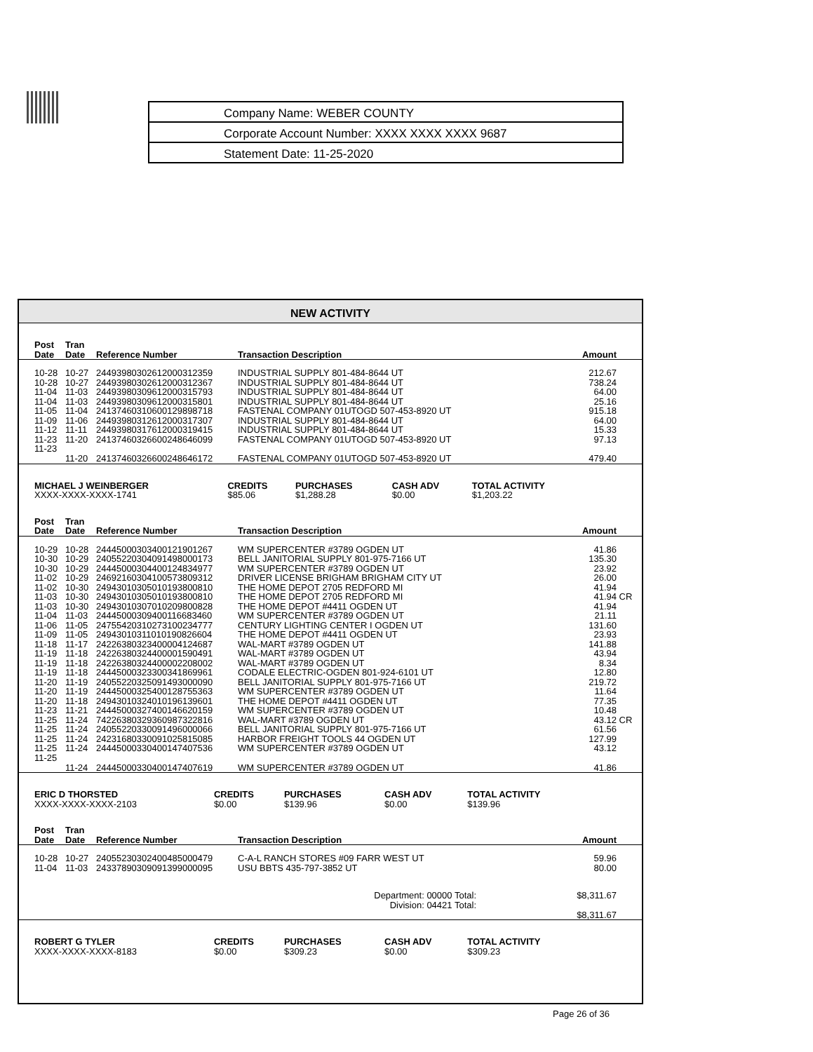Company Name: WEBER COUNTY
Corporate Account Number: XXXX XXXX XXXX 9687
Statement Date: 11-25-2020
NEW ACTIVITY
| | Post Date | Tran Date | Reference Number | Transaction Description | Amount | | |
| --- | --- | --- | --- | --- | --- | --- | --- |
| | 10-28 | 10-27 | 24493980302612000312359 | INDUSTRIAL SUPPLY 801-484-8644 UT | 212.67 | | |
| | 10-28 | 10-27 | 24493980302612000312367 | INDUSTRIAL SUPPLY 801-484-8644 UT | 738.24 | | |
| | 11-04 | 11-03 | 24493980309612000315793 | INDUSTRIAL SUPPLY 801-484-8644 UT | 64.00 | | |
| | 11-04 | 11-03 | 24493980309612000315801 | INDUSTRIAL SUPPLY 801-484-8644 UT | 25.16 | | |
| | 11-05 | 11-04 | 24137460310600129898718 | FASTENAL COMPANY 01UTOGD 507-453-8920 UT | 915.18 | | |
| | 11-09 | 11-06 | 24493980312612000317307 | INDUSTRIAL SUPPLY 801-484-8644 UT | 64.00 | | |
| | 11-12 | 11-11 | 24493980317612000319415 | INDUSTRIAL SUPPLY 801-484-8644 UT | 15.33 | | |
| | 11-23 | 11-20 | 24137460326600248646099 | FASTENAL COMPANY 01UTOGD 507-453-8920 UT | 97.13 | | |
| | 11-23 | 11-20 | 24137460326600248646172 | FASTENAL COMPANY 01UTOGD 507-453-8920 UT | 479.40 | | |
| MICHAEL J WEINBERGER | CREDITS | PURCHASES | CASH ADV | TOTAL ACTIVITY |
| --- | --- | --- | --- | --- |
| XXXX-XXXX-XXXX-1741 | $85.06 | $1,288.28 | $0.00 | $1,203.22 |
| | Post Date | Tran Date | Reference Number | Transaction Description | Amount | | |
| --- | --- | --- | --- | --- | --- | --- | --- |
| | 10-29 | 10-28 | 24445000303400121901267 | WM SUPERCENTER #3789 OGDEN UT | 41.86 | | |
| | 10-30 | 10-29 | 24055220304091498000173 | BELL JANITORIAL SUPPLY 801-975-7166 UT | 135.30 | | |
| | 10-30 | 10-29 | 24445000304400124834977 | WM SUPERCENTER #3789 OGDEN UT | 23.92 | | |
| | 11-02 | 10-29 | 24692160304100573809312 | DRIVER LICENSE BRIGHAM BRIGHAM CITY UT | 26.00 | | |
| | 11-02 | 10-30 | 24943010305010193800810 | THE HOME DEPOT 2705 REDFORD MI | 41.94 | | |
| | 11-03 | 10-30 | 24943010305010193800810 | THE HOME DEPOT 2705 REDFORD MI | 41.94 | CR | |
| | 11-03 | 10-30 | 24943010307010209800828 | THE HOME DEPOT #4411 OGDEN UT | 41.94 | | |
| | 11-04 | 11-03 | 24445000309400116683460 | WM SUPERCENTER #3789 OGDEN UT | 21.11 | | |
| | 11-06 | 11-05 | 24755420310273100234777 | CENTURY LIGHTING CENTER I OGDEN UT | 131.60 | | |
| | 11-09 | 11-05 | 24943010311010190826604 | THE HOME DEPOT #4411 OGDEN UT | 23.93 | | |
| | 11-18 | 11-17 | 24226380323400004124687 | WAL-MART #3789 OGDEN UT | 141.88 | | |
| | 11-19 | 11-18 | 24226380324400001590491 | WAL-MART #3789 OGDEN UT | 43.94 | | |
| | 11-19 | 11-18 | 24226380324400002208002 | WAL-MART #3789 OGDEN UT | 8.34 | | |
| | 11-19 | 11-18 | 24445000323300341869961 | CODALE ELECTRIC-OGDEN 801-924-6101 UT | 12.80 | | |
| | 11-20 | 11-19 | 24055220325091493000090 | BELL JANITORIAL SUPPLY 801-975-7166 UT | 219.72 | | |
| | 11-20 | 11-19 | 24445000325400128755363 | WM SUPERCENTER #3789 OGDEN UT | 11.64 | | |
| | 11-20 | 11-18 | 24943010324010196139601 | THE HOME DEPOT #4411 OGDEN UT | 77.35 | | |
| | 11-23 | 11-21 | 24445000327400146620159 | WM SUPERCENTER #3789 OGDEN UT | 10.48 | | |
| | 11-25 | 11-24 | 74226380329360987322816 | WAL-MART #3789 OGDEN UT | 43.12 | CR | |
| | 11-25 | 11-24 | 24055220330091496000066 | BELL JANITORIAL SUPPLY 801-975-7166 UT | 61.56 | | |
| | 11-25 | 11-24 | 24231680330091025815085 | HARBOR FREIGHT TOOLS 44 OGDEN UT | 127.99 | | |
| | 11-25 | 11-24 | 24445000330400147407536 | WM SUPERCENTER #3789 OGDEN UT | 43.12 | | |
| | 11-25 | 11-24 | 24445000330400147407619 | WM SUPERCENTER #3789 OGDEN UT | 41.86 | | |
| ERIC D THORSTED | CREDITS | PURCHASES | CASH ADV | TOTAL ACTIVITY |
| --- | --- | --- | --- | --- |
| XXXX-XXXX-XXXX-2103 | $0.00 | $139.96 | $0.00 | $139.96 |
| | Post Date | Tran Date | Reference Number | Transaction Description | Amount | | |
| --- | --- | --- | --- | --- | --- | --- | --- |
| | 10-28 | 10-27 | 24055230302400485000479 | C-A-L RANCH STORES #09 FARR WEST UT | 59.96 | | |
| | 11-04 | 11-03 | 24337890309091399000095 | USU BBTS 435-797-3852 UT | 80.00 | | |
| Department: 00000 Total: | | | | | $8,311.67 | | |
| Division: 04421 Total: | | | | | $8,311.67 | | |
| ROBERT G TYLER | CREDITS | PURCHASES | CASH ADV | TOTAL ACTIVITY |
| --- | --- | --- | --- | --- |
| XXXX-XXXX-XXXX-8183 | $0.00 | $309.23 | $0.00 | $309.23 |
Page 26 of 36